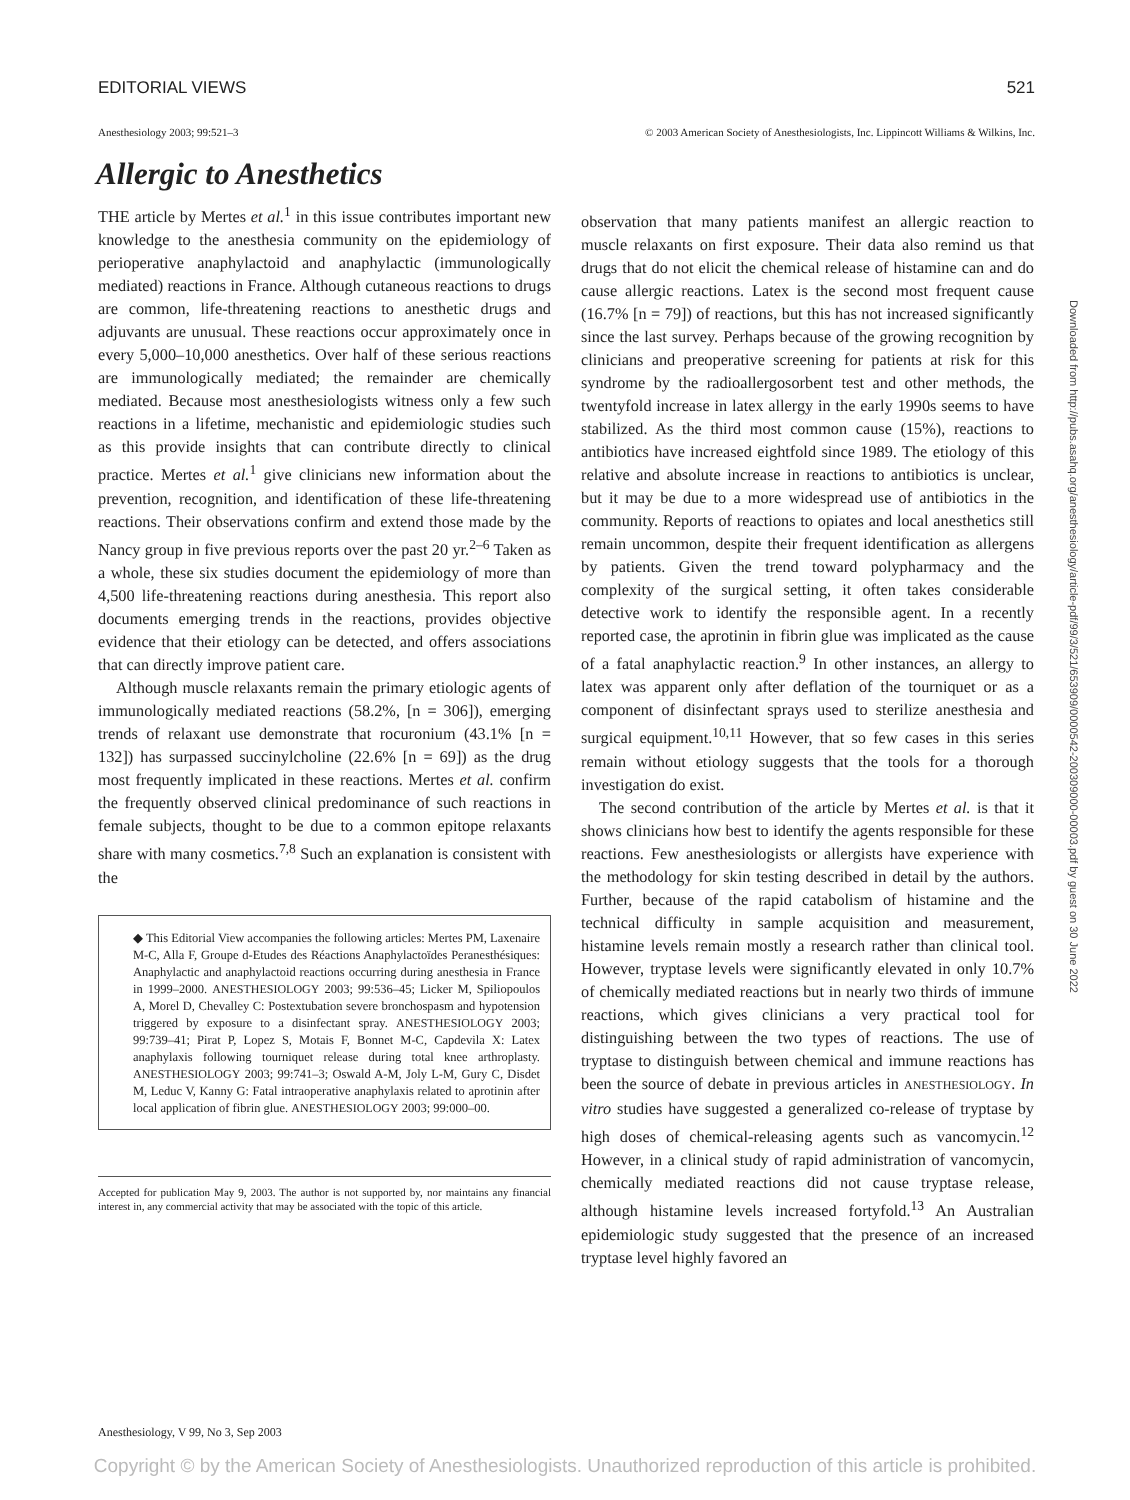EDITORIAL VIEWS 521
Anesthesiology 2003; 99:521–3 © 2003 American Society of Anesthesiologists, Inc. Lippincott Williams & Wilkins, Inc.
Allergic to Anesthetics
THE article by Mertes et al.<sup>1</sup> in this issue contributes important new knowledge to the anesthesia community on the epidemiology of perioperative anaphylactoid and anaphylactic (immunologically mediated) reactions in France. Although cutaneous reactions to drugs are common, life-threatening reactions to anesthetic drugs and adjuvants are unusual. These reactions occur approximately once in every 5,000–10,000 anesthetics. Over half of these serious reactions are immunologically mediated; the remainder are chemically mediated. Because most anesthesiologists witness only a few such reactions in a lifetime, mechanistic and epidemiologic studies such as this provide insights that can contribute directly to clinical practice. Mertes et al.<sup>1</sup> give clinicians new information about the prevention, recognition, and identification of these life-threatening reactions. Their observations confirm and extend those made by the Nancy group in five previous reports over the past 20 yr.<sup>2–6</sup> Taken as a whole, these six studies document the epidemiology of more than 4,500 life-threatening reactions during anesthesia. This report also documents emerging trends in the reactions, provides objective evidence that their etiology can be detected, and offers associations that can directly improve patient care.
Although muscle relaxants remain the primary etiologic agents of immunologically mediated reactions (58.2%, [n = 306]), emerging trends of relaxant use demonstrate that rocuronium (43.1% [n = 132]) has surpassed succinylcholine (22.6% [n = 69]) as the drug most frequently implicated in these reactions. Mertes et al. confirm the frequently observed clinical predominance of such reactions in female subjects, thought to be due to a common epitope relaxants share with many cosmetics.<sup>7,8</sup> Such an explanation is consistent with the
◆ This Editorial View accompanies the following articles: Mertes PM, Laxenaire M-C, Alla F, Groupe d-Etudes des Réactions Anaphylactoïdes Peranesthésiques: Anaphylactic and anaphylactoid reactions occurring during anesthesia in France in 1999–2000. ANESTHESIOLOGY 2003; 99:536–45; Licker M, Spiliopoulos A, Morel D, Chevalley C: Postextubation severe bronchospasm and hypotension triggered by exposure to a disinfectant spray. ANESTHESIOLOGY 2003; 99:739–41; Pirat P, Lopez S, Motais F, Bonnet M-C, Capdevila X: Latex anaphylaxis following tourniquet release during total knee arthroplasty. ANESTHESIOLOGY 2003; 99:741–3; Oswald A-M, Joly L-M, Gury C, Disdet M, Leduc V, Kanny G: Fatal intraoperative anaphylaxis related to aprotinin after local application of fibrin glue. ANESTHESIOLOGY 2003; 99:000–00.
Accepted for publication May 9, 2003. The author is not supported by, nor maintains any financial interest in, any commercial activity that may be associated with the topic of this article.
observation that many patients manifest an allergic reaction to muscle relaxants on first exposure. Their data also remind us that drugs that do not elicit the chemical release of histamine can and do cause allergic reactions. Latex is the second most frequent cause (16.7% [n = 79]) of reactions, but this has not increased significantly since the last survey. Perhaps because of the growing recognition by clinicians and preoperative screening for patients at risk for this syndrome by the radioallergosorbent test and other methods, the twentyfold increase in latex allergy in the early 1990s seems to have stabilized. As the third most common cause (15%), reactions to antibiotics have increased eightfold since 1989. The etiology of this relative and absolute increase in reactions to antibiotics is unclear, but it may be due to a more widespread use of antibiotics in the community. Reports of reactions to opiates and local anesthetics still remain uncommon, despite their frequent identification as allergens by patients. Given the trend toward polypharmacy and the complexity of the surgical setting, it often takes considerable detective work to identify the responsible agent. In a recently reported case, the aprotinin in fibrin glue was implicated as the cause of a fatal anaphylactic reaction.<sup>9</sup> In other instances, an allergy to latex was apparent only after deflation of the tourniquet or as a component of disinfectant sprays used to sterilize anesthesia and surgical equipment.<sup>10,11</sup> However, that so few cases in this series remain without etiology suggests that the tools for a thorough investigation do exist.
The second contribution of the article by Mertes et al. is that it shows clinicians how best to identify the agents responsible for these reactions. Few anesthesiologists or allergists have experience with the methodology for skin testing described in detail by the authors. Further, because of the rapid catabolism of histamine and the technical difficulty in sample acquisition and measurement, histamine levels remain mostly a research rather than clinical tool. However, tryptase levels were significantly elevated in only 10.7% of chemically mediated reactions but in nearly two thirds of immune reactions, which gives clinicians a very practical tool for distinguishing between the two types of reactions. The use of tryptase to distinguish between chemical and immune reactions has been the source of debate in previous articles in ANESTHESIOLOGY. In vitro studies have suggested a generalized co-release of tryptase by high doses of chemical-releasing agents such as vancomycin.<sup>12</sup> However, in a clinical study of rapid administration of vancomycin, chemically mediated reactions did not cause tryptase release, although histamine levels increased fortyfold.<sup>13</sup> An Australian epidemiologic study suggested that the presence of an increased tryptase level highly favored an
Anesthesiology, V 99, No 3, Sep 2003
Copyright © by the American Society of Anesthesiologists. Unauthorized reproduction of this article is prohibited.
Downloaded from http://pubs.asahq.org/anesthesiology/article-pdf/99/3/521/653909/0000542-200309000-00003.pdf by guest on 30 June 2022